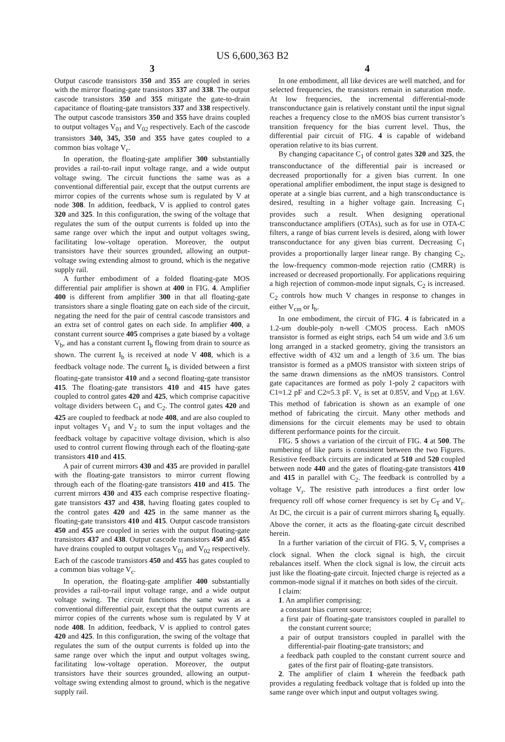US 6,600,363 B2
3
Output cascode transistors 350 and 355 are coupled in series with the mirror floating-gate transistors 337 and 338. The output cascode transistors 350 and 355 mitigate the gate-to-drain capacitance of floating-gate transistors 337 and 338 respectively. The output cascode transistors 350 and 355 have drains coupled to output voltages V<sub>01</sub> and V<sub>02</sub> respectively. Each of the cascode transistors 340, 345, 350 and 355 have gates coupled to a common bias voltage V<sub>c</sub>.
In operation, the floating-gate amplifier 300 substantially provides a rail-to-rail input voltage range, and a wide output voltage swing. The circuit functions the same was as a conventional differential pair, except that the output currents are mirror copies of the currents whose sum is regulated by V at node 308. In addition, feedback, V is applied to control gates 320 and 325. In this configuration, the swing of the voltage that regulates the sum of the output currents is folded up into the same range over which the input and output voltages swing, facilitating low-voltage operation. Moreover, the output transistors have their sources grounded, allowing an output-voltage swing extending almost to ground, which is the negative supply rail.
A further embodiment of a folded floating-gate MOS differential pair amplifier is shown at 400 in FIG. 4. Amplifier 400 is different from amplifier 300 in that all floating-gate transistors share a single floating gate on each side of the circuit, negating the need for the pair of central cascode transistors and an extra set of control gates on each side. In amplifier 400, a constant current source 405 comprises a gate biased by a voltage V<sub>b</sub>, and has a constant current I<sub>b</sub> flowing from drain to source as shown. The current I<sub>b</sub> is received at node V 408, which is a feedback voltage node. The current I<sub>b</sub> is divided between a first floating-gate transistor 410 and a second floating-gate transistor 415. The floating-gate transistors 410 and 415 have gates coupled to control gates 420 and 425, which comprise capacitive voltage dividers between C<sub>1</sub> and C<sub>2</sub>. The control gates 420 and 425 are coupled to feedback at node 408, and are also coupled to input voltages V<sub>1</sub> and V<sub>2</sub> to sum the input voltages and the feedback voltage by capacitive voltage division, which is also used to control current flowing through each of the floating-gate transistors 410 and 415.
A pair of current mirrors 430 and 435 are provided in parallel with the floating-gate transistors to mirror current flowing through each of the floating-gate transistors 410 and 415. The current mirrors 430 and 435 each comprise respective floating-gate transistors 437 and 438, having floating gates coupled to the control gates 420 and 425 in the same manner as the floating-gate transistors 410 and 415. Output cascode transistors 450 and 455 are coupled in series with the output floating-gate transistors 437 and 438. Output cascode transistors 450 and 455 have drains coupled to output voltages V<sub>01</sub> and V<sub>02</sub> respectively. Each of the cascode transistors 450 and 455 has gates coupled to a common bias voltage V<sub>c</sub>.
In operation, the floating-gate amplifier 400 substantially provides a rail-to-rail input voltage range, and a wide output voltage swing. The circuit functions the same was as a conventional differential pair, except that the output currents are mirror copies of the currents whose sum is regulated by V at node 408. In addition, feedback, V is applied to control gates 420 and 425. In this configuration, the swing of the voltage that regulates the sum of the output currents is folded up into the same range over which the input and output voltages swing, facilitating low-voltage operation. Moreover, the output transistors have their sources grounded, allowing an output-voltage swing extending almost to ground, which is the negative supply rail.
4
In one embodiment, all like devices are well matched, and for selected frequencies, the transistors remain in saturation mode. At low frequencies, the incremental differential-mode transconductance gain is relatively constant until the input signal reaches a frequency close to the nMOS bias current transistor’s transition frequency for the bias current level. Thus, the differential pair circuit of FIG. 4 is capable of wideband operation relative to its bias current.
By changing capacitance C<sub>1</sub> of control gates 320 and 325, the transconductance of the differential pair is increased or decreased proportionally for a given bias current. In one operational amplifier embodiment, the input stage is designed to operate at a single bias current, and a high transconductance is desired, resulting in a higher voltage gain. Increasing C<sub>1</sub> provides such a result. When designing operational transconductance amplifiers (OTAs), such as for use in OTA-C filters, a range of bias current levels is desired, along with lower transconductance for any given bias current. Decreasing C<sub>1</sub> provides a proportionally larger linear range. By changing C<sub>2</sub>, the low-frequency common-mode rejection ratio (CMRR) is increased or decreased proportionally. For applications requiring a high rejection of common-mode input signals, C<sub>2</sub> is increased. C<sub>2</sub> controls how much V changes in response to changes in either V<sub>cm</sub> or I<sub>b</sub>.
In one embodiment, the circuit of FIG. 4 is fabricated in a 1.2-um double-poly n-well CMOS process. Each nMOS transistor is formed as eight strips, each 54 um wide and 3.6 um long arranged in a stacked geometry, giving the transistors an effective width of 432 um and a length of 3.6 um. The bias transistor is formed as a pMOS transistor with sixteen strips of the same drawn dimensions as the nMOS transistors. Control gate capacitances are formed as poly 1-poly 2 capacitors with C1≈1.2 pF and C2≈5.3 pF. V<sub>c</sub> is set at 0.85V, and V<sub>DD</sub> at 1.6V. This method of fabrication is shown as an example of one method of fabricating the circuit. Many other methods and dimensions for the circuit elements may be used to obtain different performance points for the circuit.
FIG. 5 shows a variation of the circuit of FIG. 4 at 500. The numbering of like parts is consistent between the two Figures. Resistive feedback circuits are indicated at 510 and 520 coupled between node 440 and the gates of floating-gate transistors 410 and 415 in parallel with C<sub>2</sub>. The feedback is controlled by a voltage V<sub>r</sub>. The resistive path introduces a first order low frequency roll off whose corner frequency is set by C<sub>T</sub> and V<sub>r</sub>. At DC, the circuit is a pair of current mirrors sharing I<sub>b</sub> equally. Above the corner, it acts as the floating-gate circuit described herein.
In a further variation of the circuit of FIG. 5, V<sub>r</sub> comprises a clock signal. When the clock signal is high, the circuit rebalances itself. When the clock signal is low, the circuit acts just like the floating-gate circuit. Injected charge is rejected as a common-mode signal if it matches on both sides of the circuit.
I claim:
1. An amplifier comprising:
a constant bias current source;
a first pair of floating-gate transistors coupled in parallel to the constant current source;
a pair of output transistors coupled in parallel with the differential-pair floating-gate transistors; and
a feedback path coupled to the constant current source and gates of the first pair of floating-gate transistors.
2. The amplifier of claim 1 wherein the feedback path provides a regulating feedback voltage that is folded up into the same range over which input and output voltages swing.